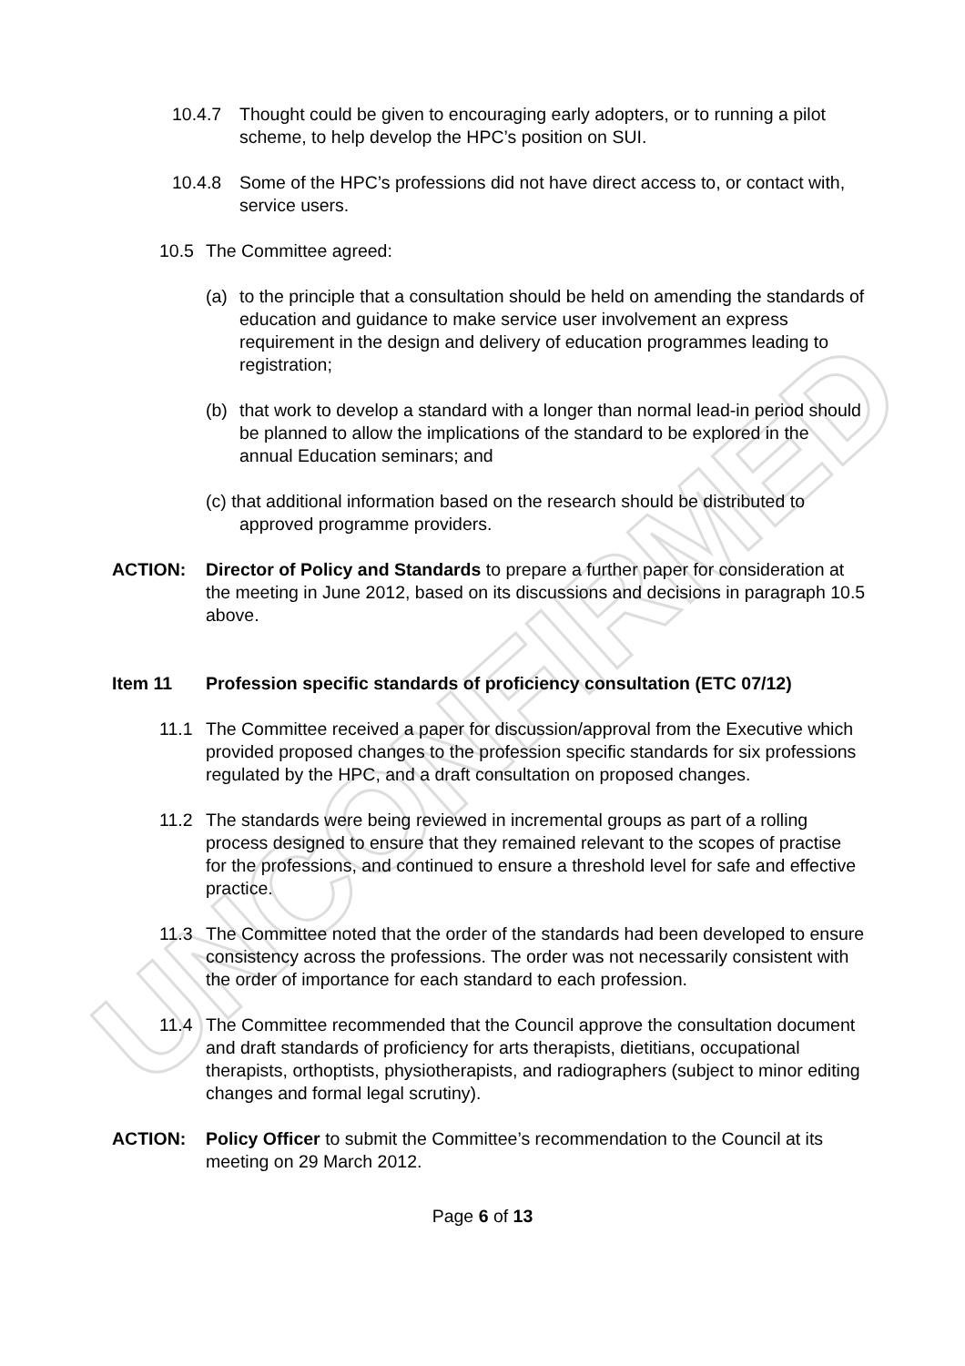UNCONFIRMED
10.4.7 Thought could be given to encouraging early adopters, or to running a pilot scheme, to help develop the HPC’s position on SUI.
10.4.8 Some of the HPC’s professions did not have direct access to, or contact with, service users.
10.5 The Committee agreed:
(a) to the principle that a consultation should be held on amending the standards of education and guidance to make service user involvement an express requirement in the design and delivery of education programmes leading to registration;
(b) that work to develop a standard with a longer than normal lead-in period should be planned to allow the implications of the standard to be explored in the annual Education seminars; and
(c) that additional information based on the research should be distributed to
approved programme providers.
ACTION: Director of Policy and Standards to prepare a further paper for consideration at the meeting in June 2012, based on its discussions and decisions in paragraph 10.5 above.
Item 11 Profession specific standards of proficiency consultation (ETC 07/12)
11.1 The Committee received a paper for discussion/approval from the Executive which provided proposed changes to the profession specific standards for six professions regulated by the HPC, and a draft consultation on proposed changes.
11.2 The standards were being reviewed in incremental groups as part of a rolling process designed to ensure that they remained relevant to the scopes of practise for the professions, and continued to ensure a threshold level for safe and effective practice.
11.3 The Committee noted that the order of the standards had been developed to ensure consistency across the professions. The order was not necessarily consistent with the order of importance for each standard to each profession.
11.4 The Committee recommended that the Council approve the consultation document and draft standards of proficiency for arts therapists, dietitians, occupational therapists, orthoptists, physiotherapists, and radiographers (subject to minor editing changes and formal legal scrutiny).
ACTION: Policy Officer to submit the Committee’s recommendation to the Council at its meeting on 29 March 2012.
Page 6 of 13